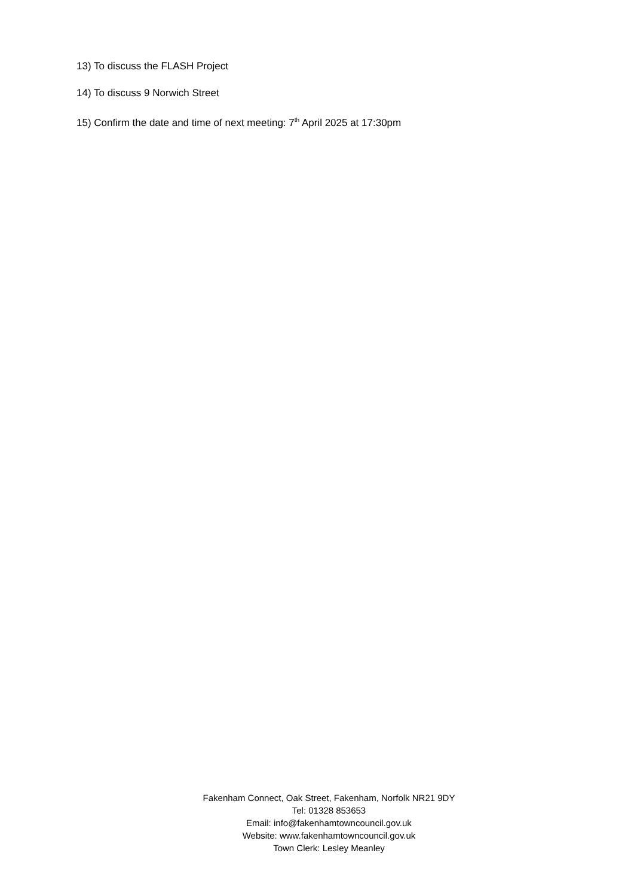13) To discuss the FLASH Project
14) To discuss 9 Norwich Street
15) Confirm the date and time of next meeting: 7<sup>th</sup> April 2025 at 17:30pm
Fakenham Connect, Oak Street, Fakenham, Norfolk NR21 9DY
Tel: 01328 853653
Email: info@fakenhamtowncouncil.gov.uk
Website: www.fakenhamtowncouncil.gov.uk
Town Clerk: Lesley Meanley